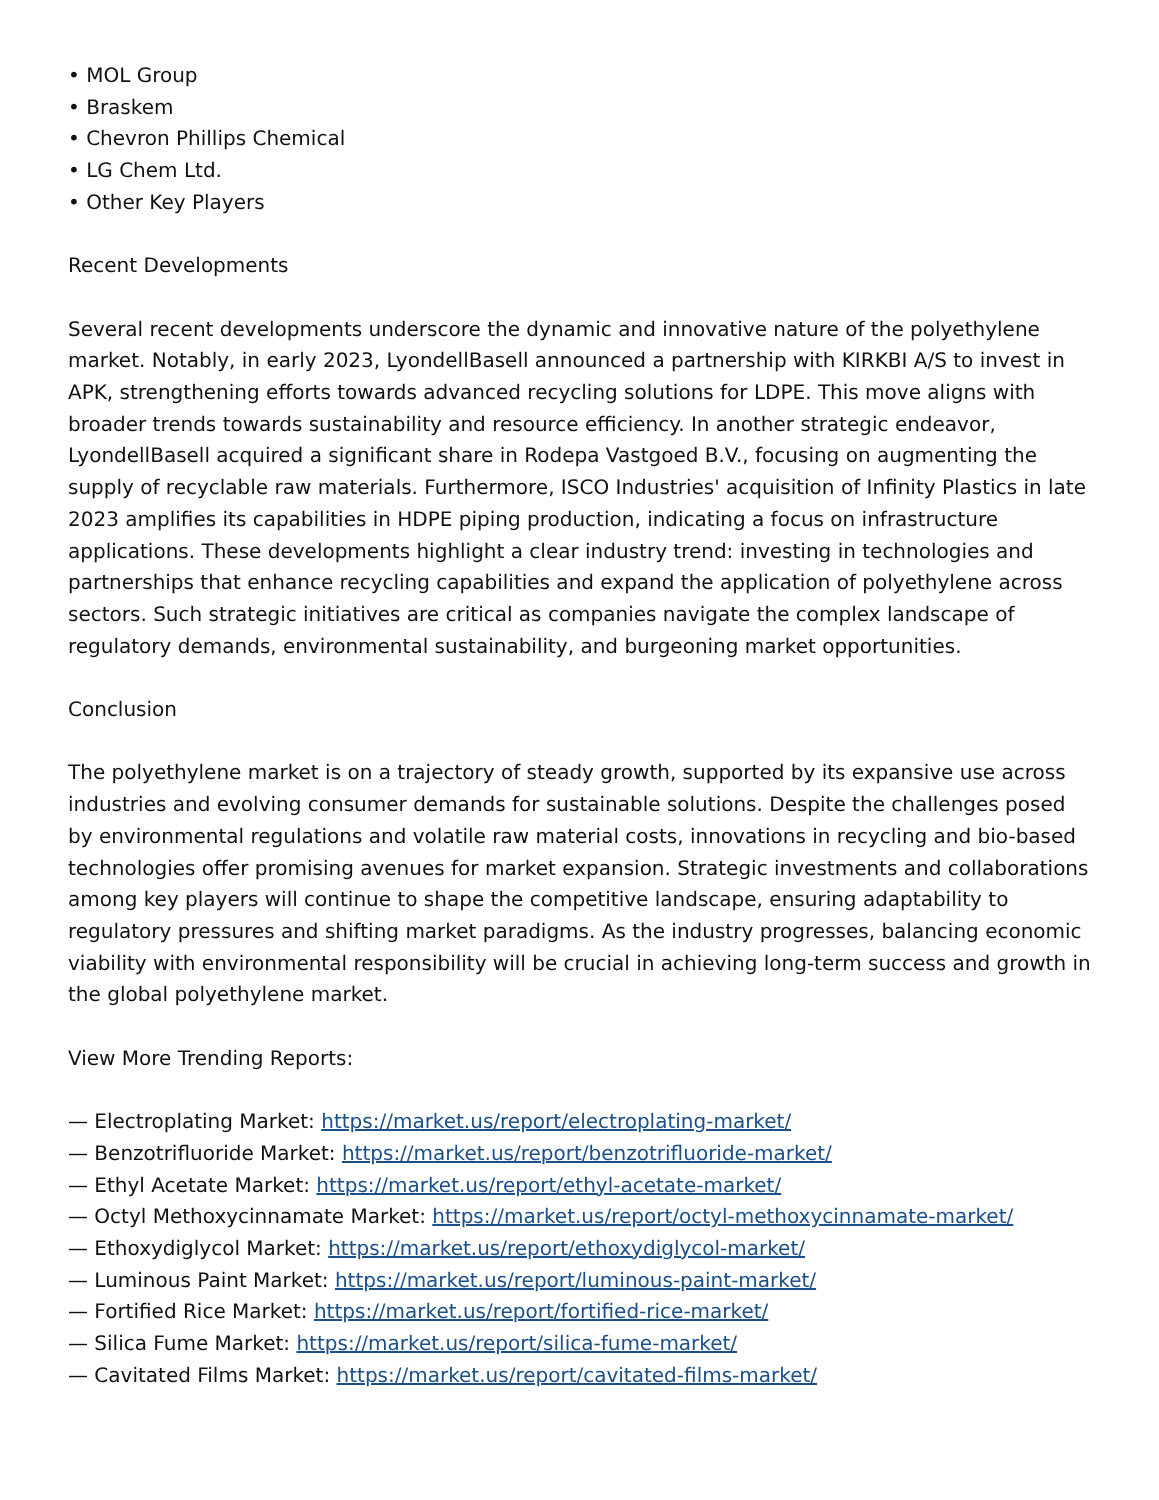• MOL Group
• Braskem
• Chevron Phillips Chemical
• LG Chem Ltd.
• Other Key Players
Recent Developments
Several recent developments underscore the dynamic and innovative nature of the polyethylene market. Notably, in early 2023, LyondellBasell announced a partnership with KIRKBI A/S to invest in APK, strengthening efforts towards advanced recycling solutions for LDPE. This move aligns with broader trends towards sustainability and resource efficiency. In another strategic endeavor, LyondellBasell acquired a significant share in Rodepa Vastgoed B.V., focusing on augmenting the supply of recyclable raw materials. Furthermore, ISCO Industries' acquisition of Infinity Plastics in late 2023 amplifies its capabilities in HDPE piping production, indicating a focus on infrastructure applications. These developments highlight a clear industry trend: investing in technologies and partnerships that enhance recycling capabilities and expand the application of polyethylene across sectors. Such strategic initiatives are critical as companies navigate the complex landscape of regulatory demands, environmental sustainability, and burgeoning market opportunities.
Conclusion
The polyethylene market is on a trajectory of steady growth, supported by its expansive use across industries and evolving consumer demands for sustainable solutions. Despite the challenges posed by environmental regulations and volatile raw material costs, innovations in recycling and bio-based technologies offer promising avenues for market expansion. Strategic investments and collaborations among key players will continue to shape the competitive landscape, ensuring adaptability to regulatory pressures and shifting market paradigms. As the industry progresses, balancing economic viability with environmental responsibility will be crucial in achieving long-term success and growth in the global polyethylene market.
View More Trending Reports:
— Electroplating Market: https://market.us/report/electroplating-market/
— Benzotrifluoride Market: https://market.us/report/benzotrifluoride-market/
— Ethyl Acetate Market: https://market.us/report/ethyl-acetate-market/
— Octyl Methoxycinnamate Market: https://market.us/report/octyl-methoxycinnamate-market/
— Ethoxydiglycol Market: https://market.us/report/ethoxydiglycol-market/
— Luminous Paint Market: https://market.us/report/luminous-paint-market/
— Fortified Rice Market: https://market.us/report/fortified-rice-market/
— Silica Fume Market: https://market.us/report/silica-fume-market/
— Cavitated Films Market: https://market.us/report/cavitated-films-market/